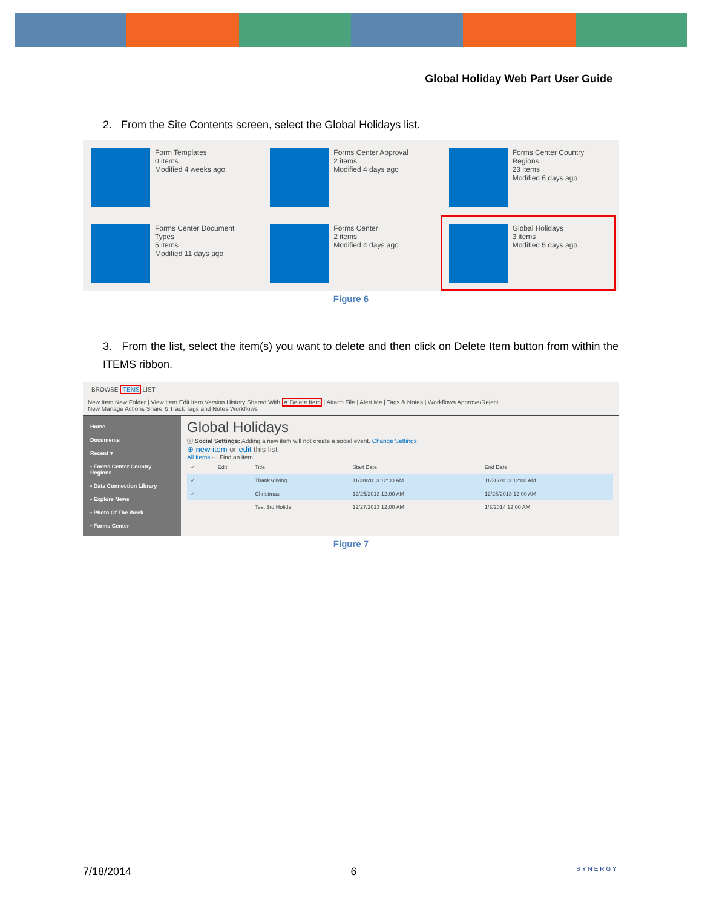Global Holiday Web Part User Guide
2. From the Site Contents screen, select the Global Holidays list.
Form Templates
0 items
Modified 4 weeks ago
Forms Center Approval
2 items
Modified 4 days ago
Forms Center Country Regions
23 items
Modified 6 days ago
Forms Center Document Types
5 items
Modified 11 days ago
Forms Center
2 items
Modified 4 days ago
Global Holidays
3 items
Modified 5 days ago
Figure 6
3. From the list, select the item(s) you want to delete and then click on Delete Item button from within the ITEMS ribbon.
BROWSE ITEMS LIST
New Item New Folder | View Item Edit Item Version History Shared With ✕ Delete Item | Attach File | Alert Me | Tags & Notes | Workflows Approve/Reject
New Manage Actions Share & Track Tags and Notes Workflows
Home
Documents
Recent ▾
• Forms Center Country Regions
• Data Connection Library
• Explore News
• Photo Of The Week
• Forms Center
Global Holidays
ⓘ Social Settings: Adding a new item will not create a social event. Change Settings
⊕ new item or edit this list
All Items ··· Find an item
| ✓ | Edit | Title | Start Date | End Date |
| ✓ | | Thanksgiving | 11/28/2013 12:00 AM | 11/28/2013 12:00 AM |
| ✓ | | Christmas | 12/25/2013 12:00 AM | 12/25/2013 12:00 AM |
| | | Test 3rd Holida | 12/27/2013 12:00 AM | 1/3/2014 12:00 AM |
Figure 7
7/18/2014 6 SYNERGY